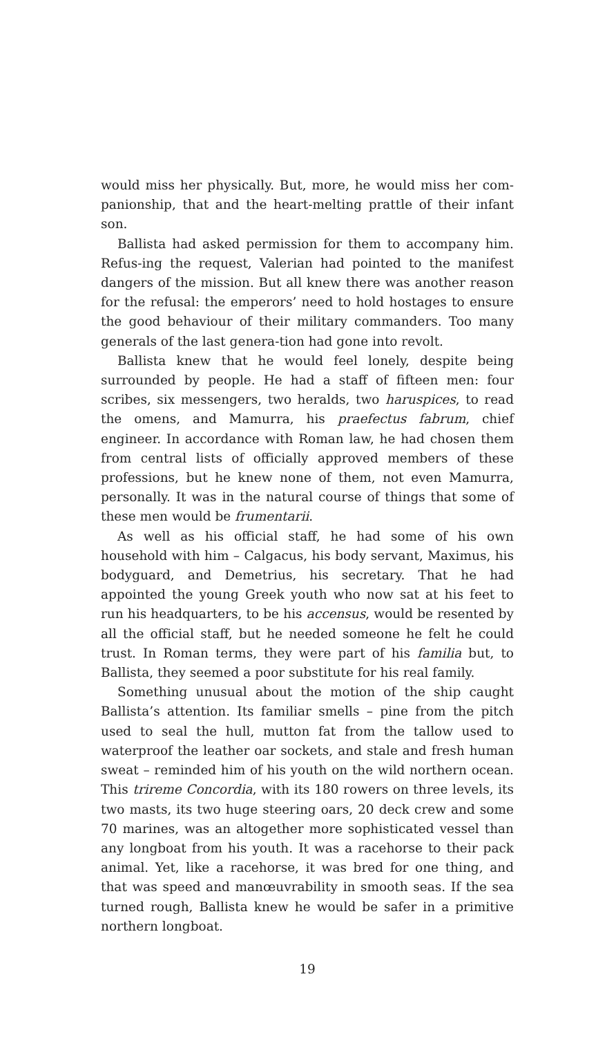would miss her physically. But, more, he would miss her com-panionship, that and the heart-melting prattle of their infant son.
Ballista had asked permission for them to accompany him. Refus-ing the request, Valerian had pointed to the manifest dangers of the mission. But all knew there was another reason for the refusal: the emperors’ need to hold hostages to ensure the good behaviour of their military commanders. Too many generals of the last genera-tion had gone into revolt.
Ballista knew that he would feel lonely, despite being surrounded by people. He had a staff of fifteen men: four scribes, six messengers, two heralds, two haruspices, to read the omens, and Mamurra, his praefectus fabrum, chief engineer. In accordance with Roman law, he had chosen them from central lists of officially approved members of these professions, but he knew none of them, not even Mamurra, personally. It was in the natural course of things that some of these men would be frumentarii.
As well as his official staff, he had some of his own household with him – Calgacus, his body servant, Maximus, his bodyguard, and Demetrius, his secretary. That he had appointed the young Greek youth who now sat at his feet to run his headquarters, to be his accensus, would be resented by all the official staff, but he needed someone he felt he could trust. In Roman terms, they were part of his familia but, to Ballista, they seemed a poor substitute for his real family.
Something unusual about the motion of the ship caught Ballista’s attention. Its familiar smells – pine from the pitch used to seal the hull, mutton fat from the tallow used to waterproof the leather oar sockets, and stale and fresh human sweat – reminded him of his youth on the wild northern ocean. This trireme Concordia, with its 180 rowers on three levels, its two masts, its two huge steering oars, 20 deck crew and some 70 marines, was an altogether more sophisticated vessel than any longboat from his youth. It was a racehorse to their pack animal. Yet, like a racehorse, it was bred for one thing, and that was speed and manœuvrability in smooth seas. If the sea turned rough, Ballista knew he would be safer in a primitive northern longboat.
19